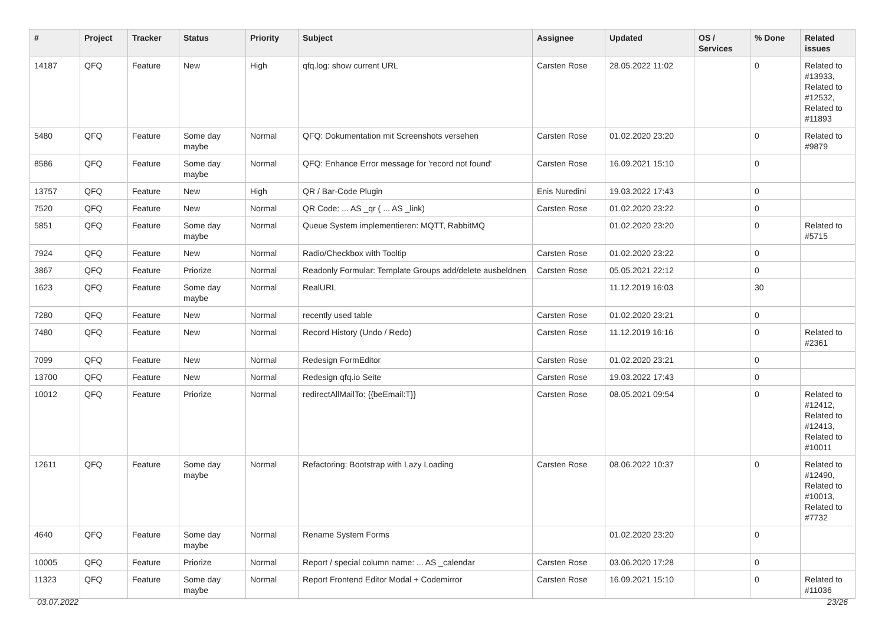| # | Project | Tracker | Status | Priority | Subject | Assignee | Updated | OS / Services | % Done | Related issues |
| --- | --- | --- | --- | --- | --- | --- | --- | --- | --- | --- |
| 14187 | QFQ | Feature | New | High | qfq.log: show current URL | Carsten Rose | 28.05.2022 11:02 | | 0 | Related to #13933, Related to #12532, Related to #11893 |
| 5480 | QFQ | Feature | Some day maybe | Normal | QFQ: Dokumentation mit Screenshots versehen | Carsten Rose | 01.02.2020 23:20 | | 0 | Related to #9879 |
| 8586 | QFQ | Feature | Some day maybe | Normal | QFQ: Enhance Error message for 'record not found' | Carsten Rose | 16.09.2021 15:10 | | 0 | |
| 13757 | QFQ | Feature | New | High | QR / Bar-Code Plugin | Enis Nuredini | 19.03.2022 17:43 | | 0 | |
| 7520 | QFQ | Feature | New | Normal | QR Code: ... AS _qr ( ... AS _link) | Carsten Rose | 01.02.2020 23:22 | | 0 | |
| 5851 | QFQ | Feature | Some day maybe | Normal | Queue System implementieren: MQTT, RabbitMQ | | 01.02.2020 23:20 | | 0 | Related to #5715 |
| 7924 | QFQ | Feature | New | Normal | Radio/Checkbox with Tooltip | Carsten Rose | 01.02.2020 23:22 | | 0 | |
| 3867 | QFQ | Feature | Priorize | Normal | Readonly Formular: Template Groups add/delete ausbeldnen | Carsten Rose | 05.05.2021 22:12 | | 0 | |
| 1623 | QFQ | Feature | Some day maybe | Normal | RealURL | | 11.12.2019 16:03 | | 30 | |
| 7280 | QFQ | Feature | New | Normal | recently used table | Carsten Rose | 01.02.2020 23:21 | | 0 | |
| 7480 | QFQ | Feature | New | Normal | Record History (Undo / Redo) | Carsten Rose | 11.12.2019 16:16 | | 0 | Related to #2361 |
| 7099 | QFQ | Feature | New | Normal | Redesign FormEditor | Carsten Rose | 01.02.2020 23:21 | | 0 | |
| 13700 | QFQ | Feature | New | Normal | Redesign qfq.io Seite | Carsten Rose | 19.03.2022 17:43 | | 0 | |
| 10012 | QFQ | Feature | Priorize | Normal | redirectAllMailTo: {{beEmail:T}} | Carsten Rose | 08.05.2021 09:54 | | 0 | Related to #12412, Related to #12413, Related to #10011 |
| 12611 | QFQ | Feature | Some day maybe | Normal | Refactoring: Bootstrap with Lazy Loading | Carsten Rose | 08.06.2022 10:37 | | 0 | Related to #12490, Related to #10013, Related to #7732 |
| 4640 | QFQ | Feature | Some day maybe | Normal | Rename System Forms | | 01.02.2020 23:20 | | 0 | |
| 10005 | QFQ | Feature | Priorize | Normal | Report / special column name: ... AS _calendar | Carsten Rose | 03.06.2020 17:28 | | 0 | |
| 11323 | QFQ | Feature | Some day maybe | Normal | Report Frontend Editor Modal + Codemirror | Carsten Rose | 16.09.2021 15:10 | | 0 | Related to #11036 |
03.07.2022 23/26